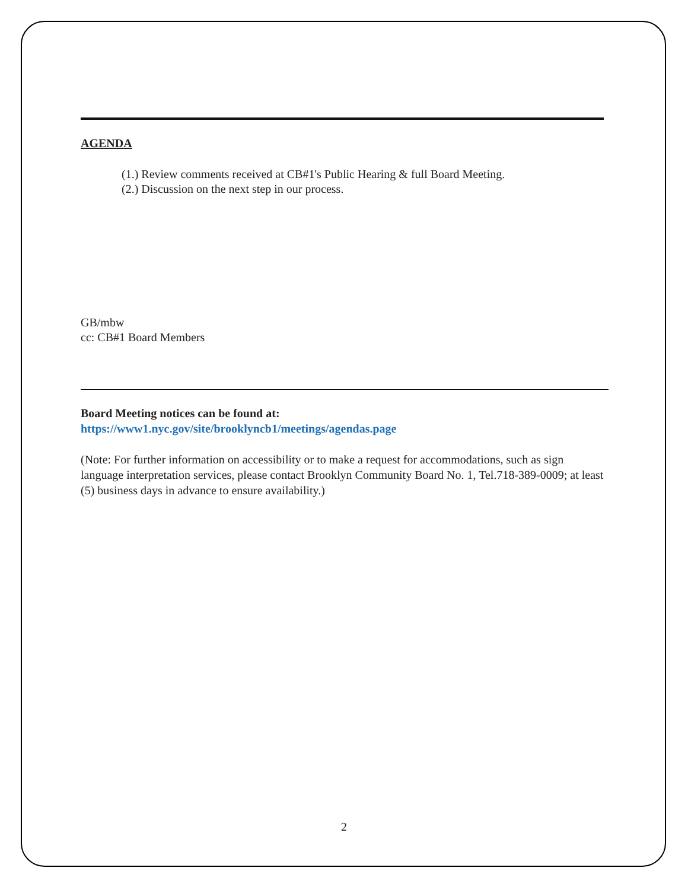AGENDA
(1.) Review comments received at CB#1's Public Hearing & full Board Meeting.
(2.) Discussion on the next step in our process.
GB/mbw
cc: CB#1 Board Members
Board Meeting notices can be found at:
https://www1.nyc.gov/site/brooklyncb1/meetings/agendas.page
(Note: For further information on accessibility or to make a request for accommodations, such as sign language interpretation services, please contact Brooklyn Community Board No. 1, Tel.718-389-0009; at least (5) business days in advance to ensure availability.)
2